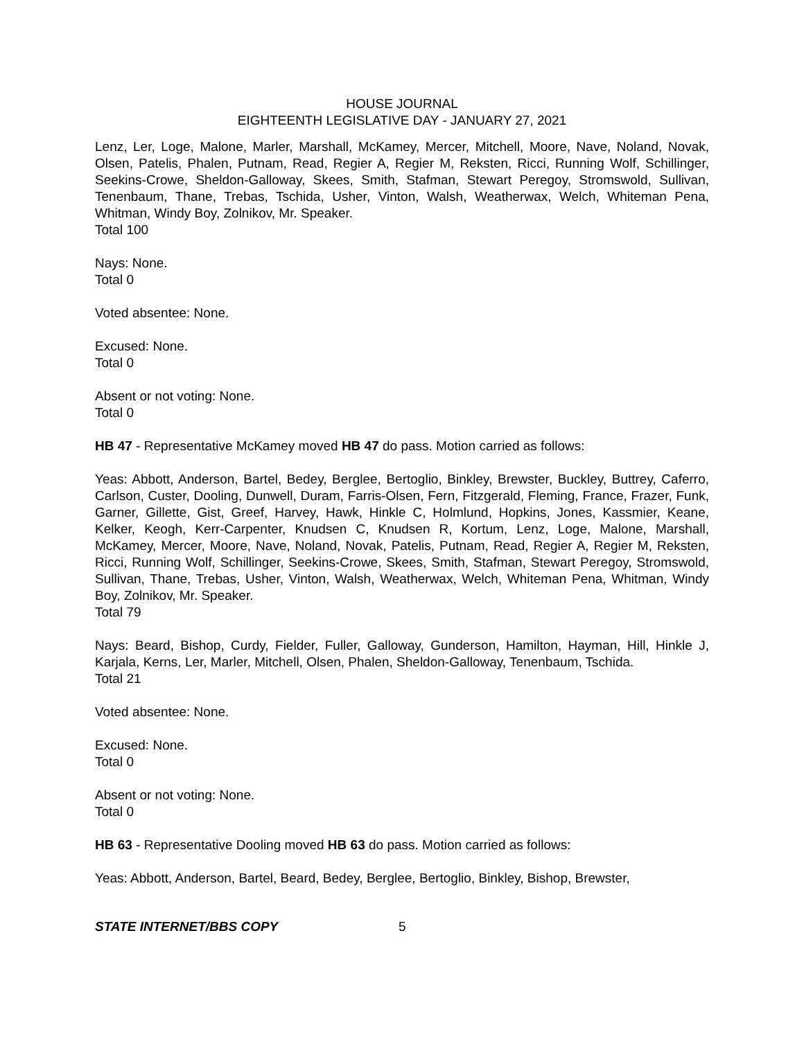HOUSE JOURNAL
EIGHTEENTH LEGISLATIVE DAY - JANUARY 27, 2021
Lenz, Ler, Loge, Malone, Marler, Marshall, McKamey, Mercer, Mitchell, Moore, Nave, Noland, Novak, Olsen, Patelis, Phalen, Putnam, Read, Regier A, Regier M, Reksten, Ricci, Running Wolf, Schillinger, Seekins-Crowe, Sheldon-Galloway, Skees, Smith, Stafman, Stewart Peregoy, Stromswold, Sullivan, Tenenbaum, Thane, Trebas, Tschida, Usher, Vinton, Walsh, Weatherwax, Welch, Whiteman Pena, Whitman, Windy Boy, Zolnikov, Mr. Speaker.
Total 100
Nays: None.
Total 0
Voted absentee: None.
Excused: None.
Total 0
Absent or not voting: None.
Total 0
HB 47 - Representative McKamey moved HB 47 do pass. Motion carried as follows:
Yeas: Abbott, Anderson, Bartel, Bedey, Berglee, Bertoglio, Binkley, Brewster, Buckley, Buttrey, Caferro, Carlson, Custer, Dooling, Dunwell, Duram, Farris-Olsen, Fern, Fitzgerald, Fleming, France, Frazer, Funk, Garner, Gillette, Gist, Greef, Harvey, Hawk, Hinkle C, Holmlund, Hopkins, Jones, Kassmier, Keane, Kelker, Keogh, Kerr-Carpenter, Knudsen C, Knudsen R, Kortum, Lenz, Loge, Malone, Marshall, McKamey, Mercer, Moore, Nave, Noland, Novak, Patelis, Putnam, Read, Regier A, Regier M, Reksten, Ricci, Running Wolf, Schillinger, Seekins-Crowe, Skees, Smith, Stafman, Stewart Peregoy, Stromswold, Sullivan, Thane, Trebas, Usher, Vinton, Walsh, Weatherwax, Welch, Whiteman Pena, Whitman, Windy Boy, Zolnikov, Mr. Speaker.
Total 79
Nays: Beard, Bishop, Curdy, Fielder, Fuller, Galloway, Gunderson, Hamilton, Hayman, Hill, Hinkle J, Karjala, Kerns, Ler, Marler, Mitchell, Olsen, Phalen, Sheldon-Galloway, Tenenbaum, Tschida.
Total 21
Voted absentee: None.
Excused: None.
Total 0
Absent or not voting: None.
Total 0
HB 63 - Representative Dooling moved HB 63 do pass. Motion carried as follows:
Yeas: Abbott, Anderson, Bartel, Beard, Bedey, Berglee, Bertoglio, Binkley, Bishop, Brewster,
STATE INTERNET/BBS COPY 5